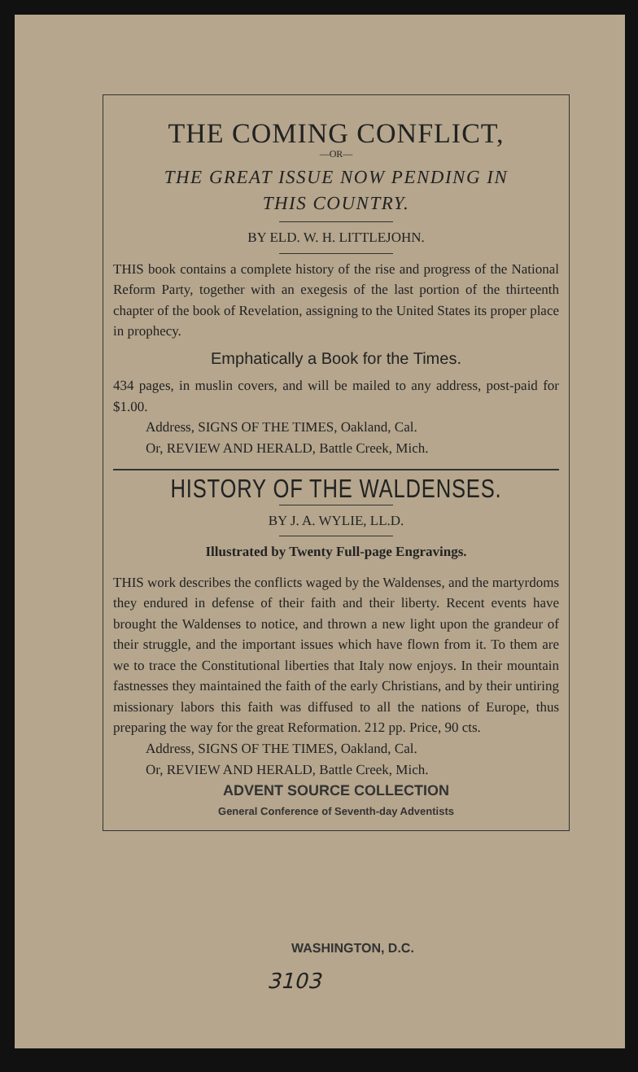THE COMING CONFLICT,
—OR—
THE GREAT ISSUE NOW PENDING IN
THIS COUNTRY.
BY ELD. W. H. LITTLEJOHN.
THIS book contains a complete history of the rise and progress of the National Reform Party, together with an exegesis of the last portion of the thirteenth chapter of the book of Revelation, assigning to the United States its proper place in prophecy.
Emphatically a Book for the Times.
434 pages, in muslin covers, and will be mailed to any address, post-paid for $1.00.
Address, SIGNS OF THE TIMES, Oakland, Cal.
Or, REVIEW AND HERALD, Battle Creek, Mich.
HISTORY OF THE WALDENSES.
BY J. A. WYLIE, LL.D.
Illustrated by Twenty Full-page Engravings.
THIS work describes the conflicts waged by the Waldenses, and the martyrdoms they endured in defense of their faith and their liberty. Recent events have brought the Waldenses to notice, and thrown a new light upon the grandeur of their struggle, and the important issues which have flown from it. To them are we to trace the Constitutional liberties that Italy now enjoys. In their mountain fastnesses they maintained the faith of the early Christians, and by their untiring missionary labors this faith was diffused to all the nations of Europe, thus preparing the way for the great Reformation. 212 pp. Price, 90 cts.
Address, SIGNS OF THE TIMES, Oakland, Cal.
Or, REVIEW AND HERALD, Battle Creek, Mich.
ADVENT SOURCE COLLECTION
General Conference of Seventh-day Adventists
WASHINGTON, D.C.
3103